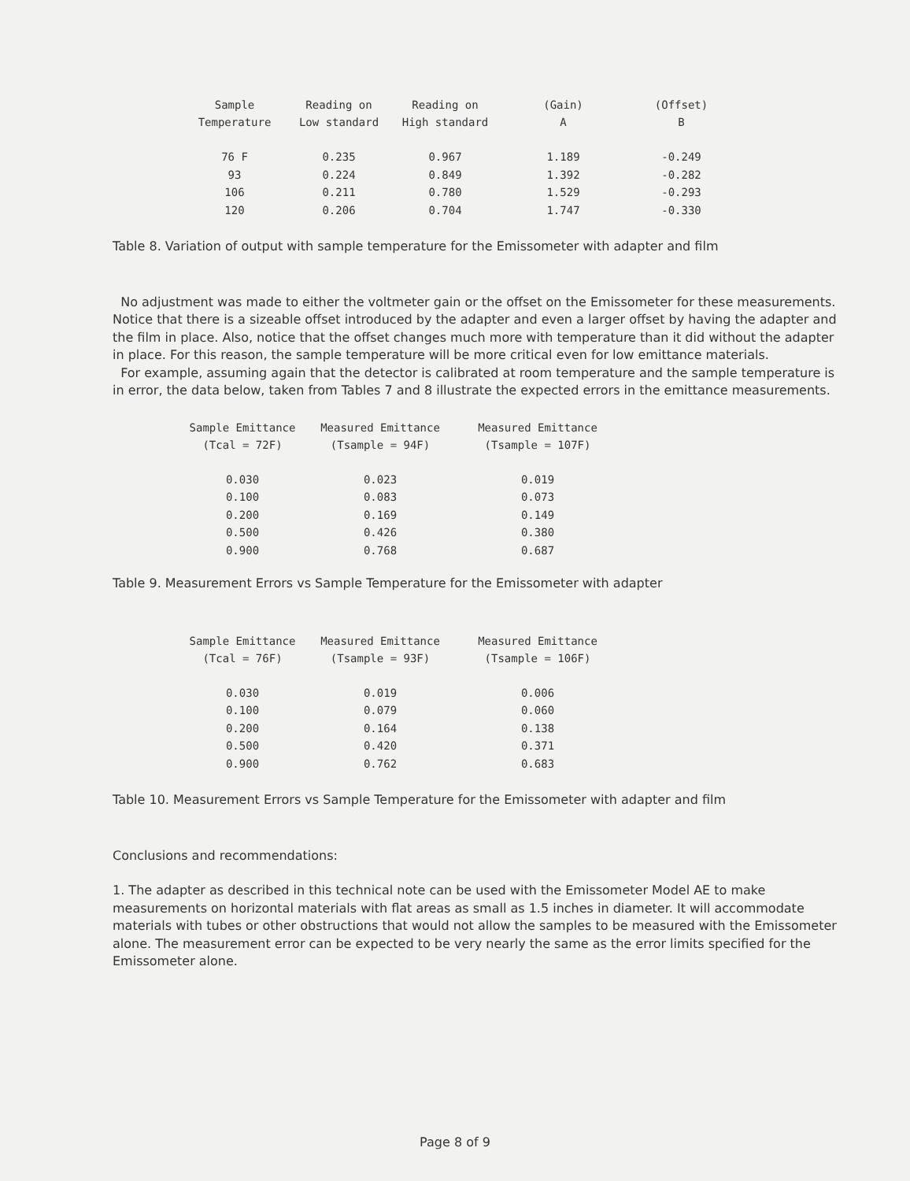| Sample Temperature | Reading on Low standard | Reading on High standard | (Gain) A | (Offset) B |
| --- | --- | --- | --- | --- |
| 76 F | 0.235 | 0.967 | 1.189 | -0.249 |
| 93 | 0.224 | 0.849 | 1.392 | -0.282 |
| 106 | 0.211 | 0.780 | 1.529 | -0.293 |
| 120 | 0.206 | 0.704 | 1.747 | -0.330 |
Table 8. Variation of output with sample temperature for the Emissometer with adapter and film
No adjustment was made to either the voltmeter gain or the offset on the Emissometer for these measurements. Notice that there is a sizeable offset introduced by the adapter and even a larger offset by having the adapter and the film in place. Also, notice that the offset changes much more with temperature than it did without the adapter in place. For this reason, the sample temperature will be more critical even for low emittance materials.
For example, assuming again that the detector is calibrated at room temperature and the sample temperature is in error, the data below, taken from Tables 7 and 8 illustrate the expected errors in the emittance measurements.
| Sample Emittance (Tcal = 72F) | Measured Emittance (Tsample = 94F) | Measured Emittance (Tsample = 107F) |
| --- | --- | --- |
| 0.030 | 0.023 | 0.019 |
| 0.100 | 0.083 | 0.073 |
| 0.200 | 0.169 | 0.149 |
| 0.500 | 0.426 | 0.380 |
| 0.900 | 0.768 | 0.687 |
Table 9. Measurement Errors vs Sample Temperature for the Emissometer with adapter
| Sample Emittance (Tcal = 76F) | Measured Emittance (Tsample = 93F) | Measured Emittance (Tsample = 106F) |
| --- | --- | --- |
| 0.030 | 0.019 | 0.006 |
| 0.100 | 0.079 | 0.060 |
| 0.200 | 0.164 | 0.138 |
| 0.500 | 0.420 | 0.371 |
| 0.900 | 0.762 | 0.683 |
Table 10. Measurement Errors vs Sample Temperature for the Emissometer with adapter and film
Conclusions and recommendations:
1. The adapter as described in this technical note can be used with the Emissometer Model AE to make measurements on horizontal materials with flat areas as small as 1.5 inches in diameter. It will accommodate materials with tubes or other obstructions that would not allow the samples to be measured with the Emissometer alone. The measurement error can be expected to be very nearly the same as the error limits specified for the Emissometer alone.
Page 8 of 9